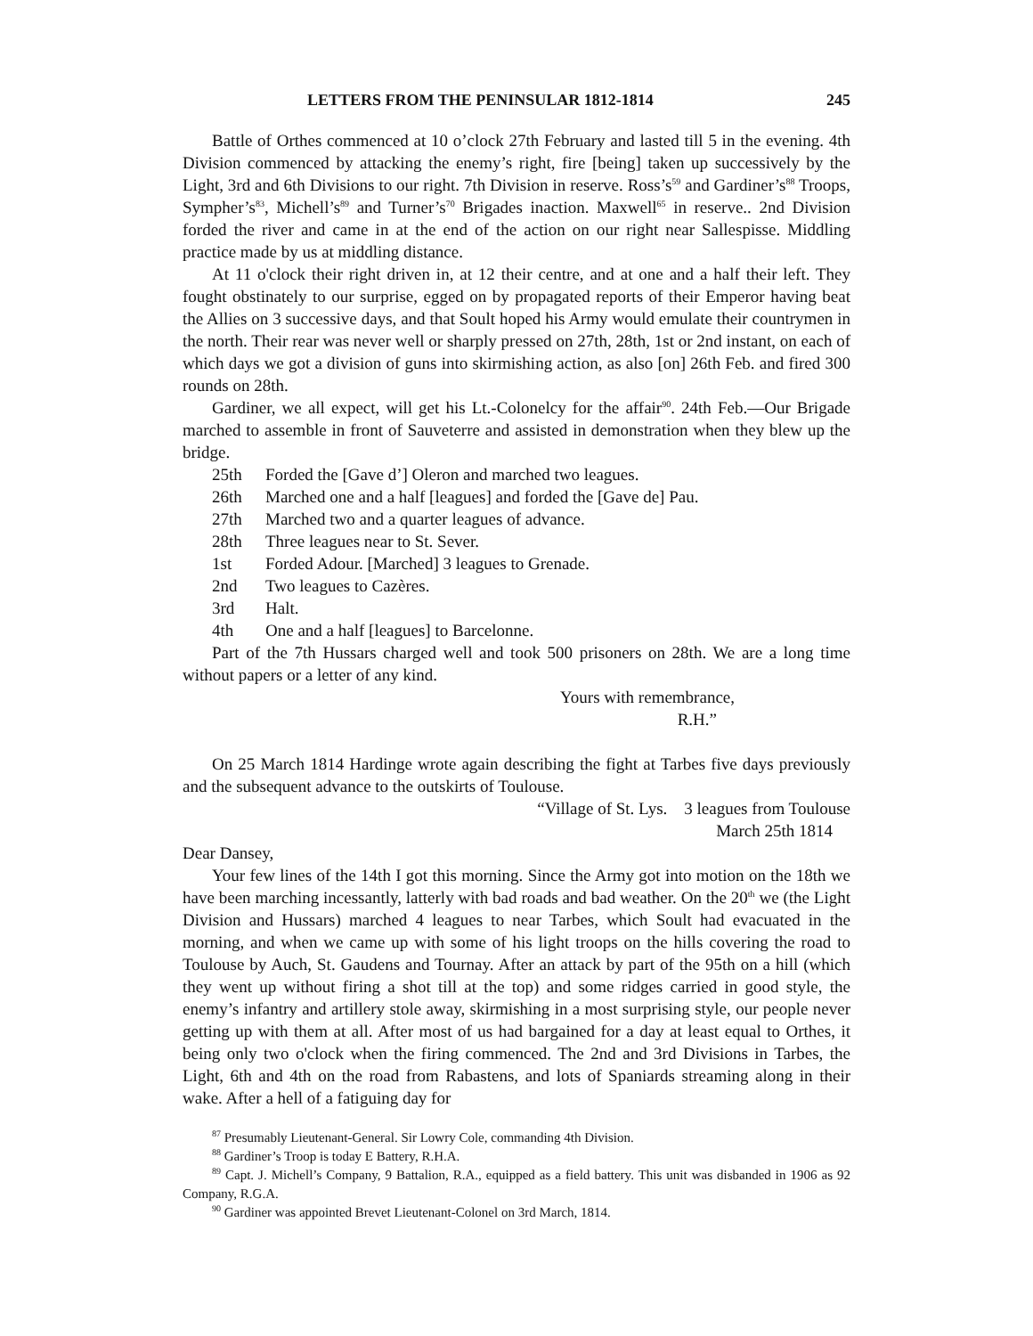LETTERS FROM THE PENINSULAR 1812-1814 245
Battle of Orthes commenced at 10 o’clock 27th February and lasted till 5 in the evening. 4th Division commenced by attacking the enemy’s right, fire [being] taken up successively by the Light, 3rd and 6th Divisions to our right. 7th Division in reserve. Ross’s<sup>59</sup> and Gardiner’s<sup>88</sup> Troops, Sympher’s<sup>83</sup>, Michell’s<sup>89</sup> and Turner’s<sup>70</sup> Brigades inaction. Maxwell<sup>65</sup> in reserve.. 2nd Division forded the river and came in at the end of the action on our right near Sallespisse. Middling practice made by us at middling distance.
At 11 o'clock their right driven in, at 12 their centre, and at one and a half their left. They fought obstinately to our surprise, egged on by propagated reports of their Emperor having beat the Allies on 3 successive days, and that Soult hoped his Army would emulate their countrymen in the north. Their rear was never well or sharply pressed on 27th, 28th, 1st or 2nd instant, on each of which days we got a division of guns into skirmishing action, as also [on] 26th Feb. and fired 300 rounds on 28th.
Gardiner, we all expect, will get his Lt.-Colonelcy for the affair<sup>90</sup>. 24th Feb.—Our Brigade marched to assemble in front of Sauveterre and assisted in demonstration when they blew up the bridge.
25th Forded the [Gave d’] Oleron and marched two leagues.
26th Marched one and a half [leagues] and forded the [Gave de] Pau.
27th Marched two and a quarter leagues of advance.
28th Three leagues near to St. Sever.
1st Forded Adour. [Marched] 3 leagues to Grenade.
2nd Two leagues to Cazères.
3rd Halt.
4th One and a half [leagues] to Barcelonne.
Part of the 7th Hussars charged well and took 500 prisoners on 28th. We are a long time without papers or a letter of any kind.
Yours with remembrance,
R.H.”
On 25 March 1814 Hardinge wrote again describing the fight at Tarbes five days previously and the subsequent advance to the outskirts of Toulouse.
“Village of St. Lys. 3 leagues from Toulouse
March 25th 1814
Dear Dansey,
Your few lines of the 14th I got this morning. Since the Army got into motion on the 18th we have been marching incessantly, latterly with bad roads and bad weather. On the 20<sup>th</sup> we (the Light Division and Hussars) marched 4 leagues to near Tarbes, which Soult had evacuated in the morning, and when we came up with some of his light troops on the hills covering the road to Toulouse by Auch, St. Gaudens and Tournay. After an attack by part of the 95th on a hill (which they went up without firing a shot till at the top) and some ridges carried in good style, the enemy’s infantry and artillery stole away, skirmishing in a most surprising style, our people never getting up with them at all. After most of us had bargained for a day at least equal to Orthes, it being only two o'clock when the firing commenced. The 2nd and 3rd Divisions in Tarbes, the Light, 6th and 4th on the road from Rabastens, and lots of Spaniards streaming along in their wake. After a hell of a fatiguing day for
<sup>87</sup> Presumably Lieutenant-General. Sir Lowry Cole, commanding 4th Division.
<sup>88</sup> Gardiner’s Troop is today E Battery, R.H.A.
<sup>89</sup> Capt. J. Michell’s Company, 9 Battalion, R.A., equipped as a field battery. This unit was disbanded in 1906 as 92 Company, R.G.A.
<sup>90</sup> Gardiner was appointed Brevet Lieutenant-Colonel on 3rd March, 1814.